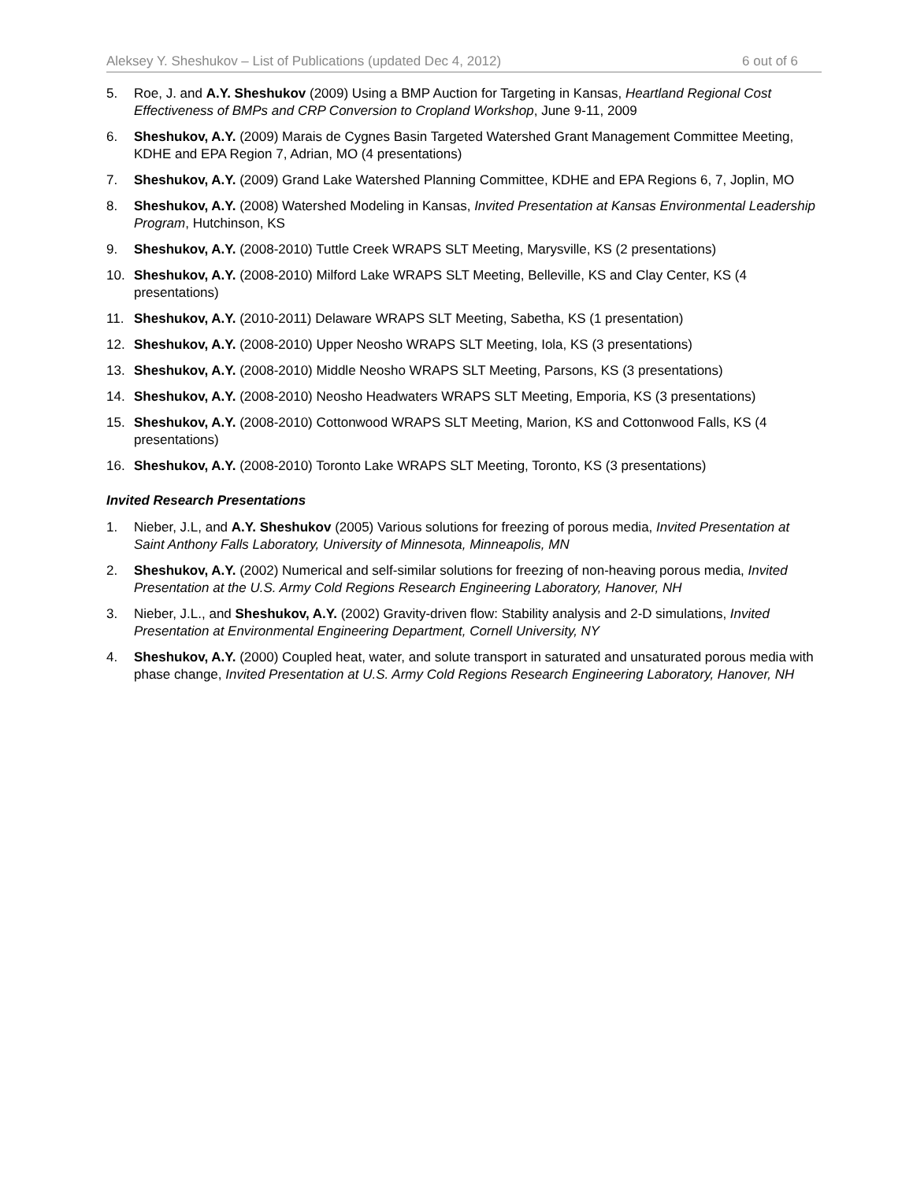Aleksey Y. Sheshukov – List of Publications (updated Dec 4, 2012) 6 out of 6
5. Roe, J. and A.Y. Sheshukov (2009) Using a BMP Auction for Targeting in Kansas, Heartland Regional Cost Effectiveness of BMPs and CRP Conversion to Cropland Workshop, June 9-11, 2009
6. Sheshukov, A.Y. (2009) Marais de Cygnes Basin Targeted Watershed Grant Management Committee Meeting, KDHE and EPA Region 7, Adrian, MO (4 presentations)
7. Sheshukov, A.Y. (2009) Grand Lake Watershed Planning Committee, KDHE and EPA Regions 6, 7, Joplin, MO
8. Sheshukov, A.Y. (2008) Watershed Modeling in Kansas, Invited Presentation at Kansas Environmental Leadership Program, Hutchinson, KS
9. Sheshukov, A.Y. (2008-2010) Tuttle Creek WRAPS SLT Meeting, Marysville, KS (2 presentations)
10. Sheshukov, A.Y. (2008-2010) Milford Lake WRAPS SLT Meeting, Belleville, KS and Clay Center, KS (4 presentations)
11. Sheshukov, A.Y. (2010-2011) Delaware WRAPS SLT Meeting, Sabetha, KS (1 presentation)
12. Sheshukov, A.Y. (2008-2010) Upper Neosho WRAPS SLT Meeting, Iola, KS (3 presentations)
13. Sheshukov, A.Y. (2008-2010) Middle Neosho WRAPS SLT Meeting, Parsons, KS (3 presentations)
14. Sheshukov, A.Y. (2008-2010) Neosho Headwaters WRAPS SLT Meeting, Emporia, KS (3 presentations)
15. Sheshukov, A.Y. (2008-2010) Cottonwood WRAPS SLT Meeting, Marion, KS and Cottonwood Falls, KS (4 presentations)
16. Sheshukov, A.Y. (2008-2010) Toronto Lake WRAPS SLT Meeting, Toronto, KS (3 presentations)
Invited Research Presentations
1. Nieber, J.L, and A.Y. Sheshukov (2005) Various solutions for freezing of porous media, Invited Presentation at Saint Anthony Falls Laboratory, University of Minnesota, Minneapolis, MN
2. Sheshukov, A.Y. (2002) Numerical and self-similar solutions for freezing of non-heaving porous media, Invited Presentation at the U.S. Army Cold Regions Research Engineering Laboratory, Hanover, NH
3. Nieber, J.L., and Sheshukov, A.Y. (2002) Gravity-driven flow: Stability analysis and 2-D simulations, Invited Presentation at Environmental Engineering Department, Cornell University, NY
4. Sheshukov, A.Y. (2000) Coupled heat, water, and solute transport in saturated and unsaturated porous media with phase change, Invited Presentation at U.S. Army Cold Regions Research Engineering Laboratory, Hanover, NH